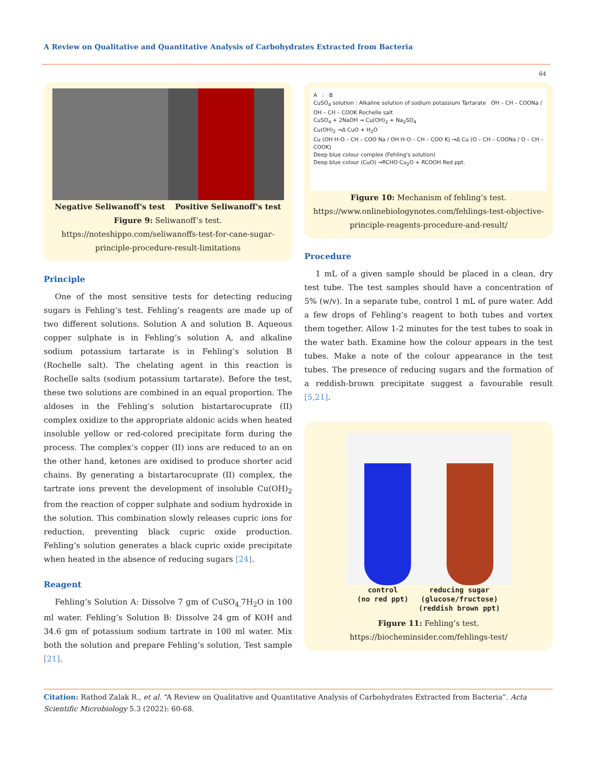A Review on Qualitative and Quantitative Analysis of Carbohydrates Extracted from Bacteria
64
Negative Seliwanoff's test Positive Seliwanoff's test
Figure 9: Seliwanoff’s test.
https://noteshippo.com/seliwanoffs-test-for-cane-sugar-principle-procedure-result-limitations
Principle
One of the most sensitive tests for detecting reducing sugars is Fehling’s test. Fehling’s reagents are made up of two different solutions. Solution A and solution B. Aqueous copper sulphate is in Fehling’s solution A, and alkaline sodium potassium tartarate is in Fehling’s solution B (Rochelle salt). The chelating agent in this reaction is Rochelle salts (sodium potassium tartarate). Before the test, these two solutions are combined in an equal proportion. The aldoses in the Fehling’s solution bistartarocuprate (II) complex oxidize to the appropriate aldonic acids when heated insoluble yellow or red-colored precipitate form during the process. The complex’s copper (II) ions are reduced to an on the other hand, ketones are oxidised to produce shorter acid chains. By generating a bistartarocuprate (II) complex, the tartrate ions prevent the development of insoluble Cu(OH)<sub>2</sub> from the reaction of copper sulphate and sodium hydroxide in the solution. This combination slowly releases cupric ions for reduction, preventing black cupric oxide production. Fehling’s solution generates a black cupric oxide precipitate when heated in the absence of reducing sugars [24].
Reagent
Fehling’s Solution A: Dissolve 7 gm of CuSO<sub>4.</sub>7H<sub>2</sub>O in 100 ml water. Fehling’s Solution B: Dissolve 24 gm of KOH and 34.6 gm of potassium sodium tartrate in 100 ml water. Mix both the solution and prepare Fehling’s solution, Test sample [21].
A : B
CuSO<sub>4</sub> solution : Alkaline solution of sodium potassium Tartarate OH – CH – COONa / OH – CH – COOK Rochelle salt
CuSO<sub>4</sub> + 2NaOH → Cu(OH)<sub>2</sub> + Na<sub>2</sub>SO<sub>4</sub>
Cu(OH)<sub>2</sub> →Δ CuO + H<sub>2</sub>O
Cu (OH H-O – CH – COO Na / OH H-O – CH – COO K) →Δ Cu (O – CH – COONa / O – CH – COOK)
Deep blue colour complex (Fehling's solution)
Deep blue colour (CuO) →RCHO Cu<sub>2</sub>O + RCOOH Red ppt.
Figure 10: Mechanism of fehling’s test.
https://www.onlinebiologynotes.com/fehlings-test-objective-principle-reagents-procedure-and-result/
Procedure
1 mL of a given sample should be placed in a clean, dry test tube. The test samples should have a concentration of 5% (w/v). In a separate tube, control 1 mL of pure water. Add a few drops of Fehling’s reagent to both tubes and vortex them together. Allow 1-2 minutes for the test tubes to soak in the water bath. Examine how the colour appears in the test tubes. Make a note of the colour appearance in the test tubes. The presence of reducing sugars and the formation of a reddish-brown precipitate suggest a favourable result [5,21].
control
(no red ppt) reducing sugar
(glucose/fructose)
(reddish brown ppt)
Figure 11: Fehling’s test.
https://biocheminsider.com/fehlings-test/
Citation: Rathod Zalak R., et al. “A Review on Qualitative and Quantitative Analysis of Carbohydrates Extracted from Bacteria”. Acta Scientific Microbiology 5.3 (2022): 60-68.